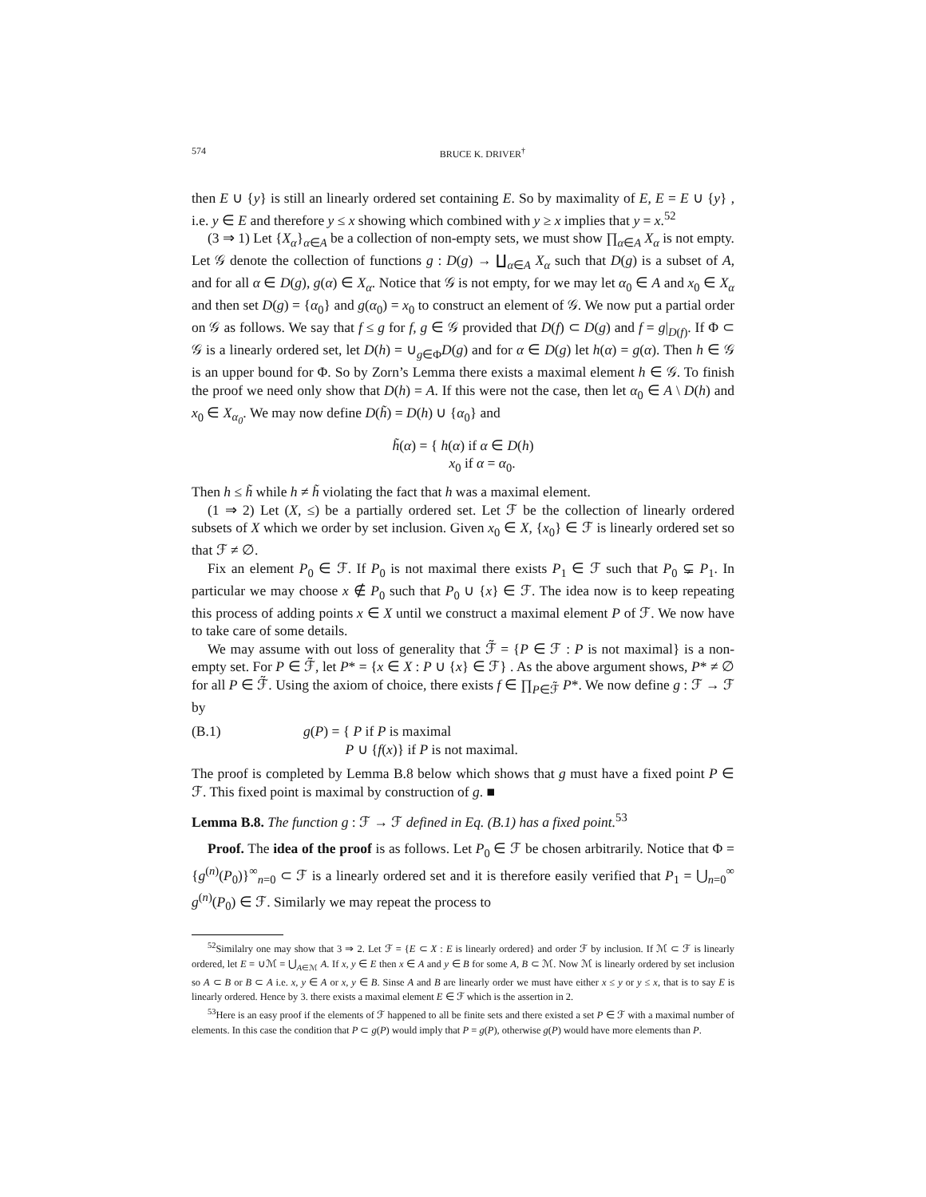574 BRUCE K. DRIVER<sup>†</sup>
then E ∪ {y} is still an linearly ordered set containing E. So by maximality of E, E = E ∪ {y} , i.e. y ∈ E and therefore y ≤ x showing which combined with y ≥ x implies that y = x.<sup>52</sup>
(3 ⇒ 1) Let {X<sub>α</sub>}<sub>α∈A</sub> be a collection of non-empty sets, we must show ∏<sub>α∈A</sub> X<sub>α</sub> is not empty. Let 𝒢 denote the collection of functions g : D(g) → ∐<sub>α∈A</sub> X<sub>α</sub> such that D(g) is a subset of A, and for all α ∈ D(g), g(α) ∈ X<sub>α</sub>. Notice that 𝒢 is not empty, for we may let α<sub>0</sub> ∈ A and x<sub>0</sub> ∈ X<sub>α</sub> and then set D(g) = {α<sub>0</sub>} and g(α<sub>0</sub>) = x<sub>0</sub> to construct an element of 𝒢. We now put a partial order on 𝒢 as follows. We say that f ≤ g for f, g ∈ 𝒢 provided that D(f) ⊂ D(g) and f = g|<sub>D(f)</sub>. If Φ ⊂ 𝒢 is a linearly ordered set, let D(h) = ∪<sub>g∈Φ</sub>D(g) and for α ∈ D(g) let h(α) = g(α). Then h ∈ 𝒢 is an upper bound for Φ. So by Zorn’s Lemma there exists a maximal element h ∈ 𝒢. To finish the proof we need only show that D(h) = A. If this were not the case, then let α<sub>0</sub> ∈ A \ D(h) and x<sub>0</sub> ∈ X<sub>α<sub>0</sub></sub>. We may now define D(h̃) = D(h) ∪ {α<sub>0</sub>} and
h̃(α) = { h(α) if α ∈ D(h)
x<sub>0</sub> if α = α<sub>0</sub>.
Then h ≤ h̃ while h ≠ h̃ violating the fact that h was a maximal element.
(1 ⇒ 2) Let (X, ≤) be a partially ordered set. Let ℱ be the collection of linearly ordered subsets of X which we order by set inclusion. Given x<sub>0</sub> ∈ X, {x<sub>0</sub>} ∈ ℱ is linearly ordered set so that ℱ ≠ ∅.
Fix an element P<sub>0</sub> ∈ ℱ. If P<sub>0</sub> is not maximal there exists P<sub>1</sub> ∈ ℱ such that P<sub>0</sub> ⊊ P<sub>1</sub>. In particular we may choose x ∉ P<sub>0</sub> such that P<sub>0</sub> ∪ {x} ∈ ℱ. The idea now is to keep repeating this process of adding points x ∈ X until we construct a maximal element P of ℱ. We now have to take care of some details.
We may assume with out loss of generality that ℱ̃ = {P ∈ ℱ : P is not maximal} is a non-empty set. For P ∈ ℱ̃, let P* = {x ∈ X : P ∪ {x} ∈ ℱ} . As the above argument shows, P* ≠ ∅ for all P ∈ ℱ̃. Using the axiom of choice, there exists f ∈ ∏<sub>P∈ℱ̃</sub> P*. We now define g : ℱ → ℱ by
(B.1) g(P) = { P if P is maximal
P ∪ {f(x)} if P is not maximal.
The proof is completed by Lemma B.8 below which shows that g must have a fixed point P ∈ ℱ. This fixed point is maximal by construction of g. ■
Lemma B.8. The function g : ℱ → ℱ defined in Eq. (B.1) has a fixed point.<sup>53</sup>
Proof. The idea of the proof is as follows. Let P<sub>0</sub> ∈ ℱ be chosen arbitrarily. Notice that Φ = {g<sup>(n)</sup>(P<sub>0</sub>)}<sup>∞</sup><sub>n=0</sub> ⊂ ℱ is a linearly ordered set and it is therefore easily verified that P<sub>1</sub> = ⋃<sub>n=0</sub><sup>∞</sup> g<sup>(n)</sup>(P<sub>0</sub>) ∈ ℱ. Similarly we may repeat the process to
<sup>52</sup> Similalry one may show that 3 ⇒ 2. Let ℱ = {E ⊂ X : E is linearly ordered} and order ℱ by inclusion. If ℳ ⊂ ℱ is linearly ordered, let E = ∪ℳ = ⋃<sub>A∈ℳ</sub> A. If x, y ∈ E then x ∈ A and y ∈ B for some A, B ⊂ ℳ. Now ℳ is linearly ordered by set inclusion so A ⊂ B or B ⊂ A i.e. x, y ∈ A or x, y ∈ B. Sinse A and B are linearly order we must have either x ≤ y or y ≤ x, that is to say E is linearly ordered. Hence by 3. there exists a maximal element E ∈ ℱ which is the assertion in 2.
<sup>53</sup> Here is an easy proof if the elements of ℱ happened to all be finite sets and there existed a set P ∈ ℱ with a maximal number of elements. In this case the condition that P ⊂ g(P) would imply that P = g(P), otherwise g(P) would have more elements than P.